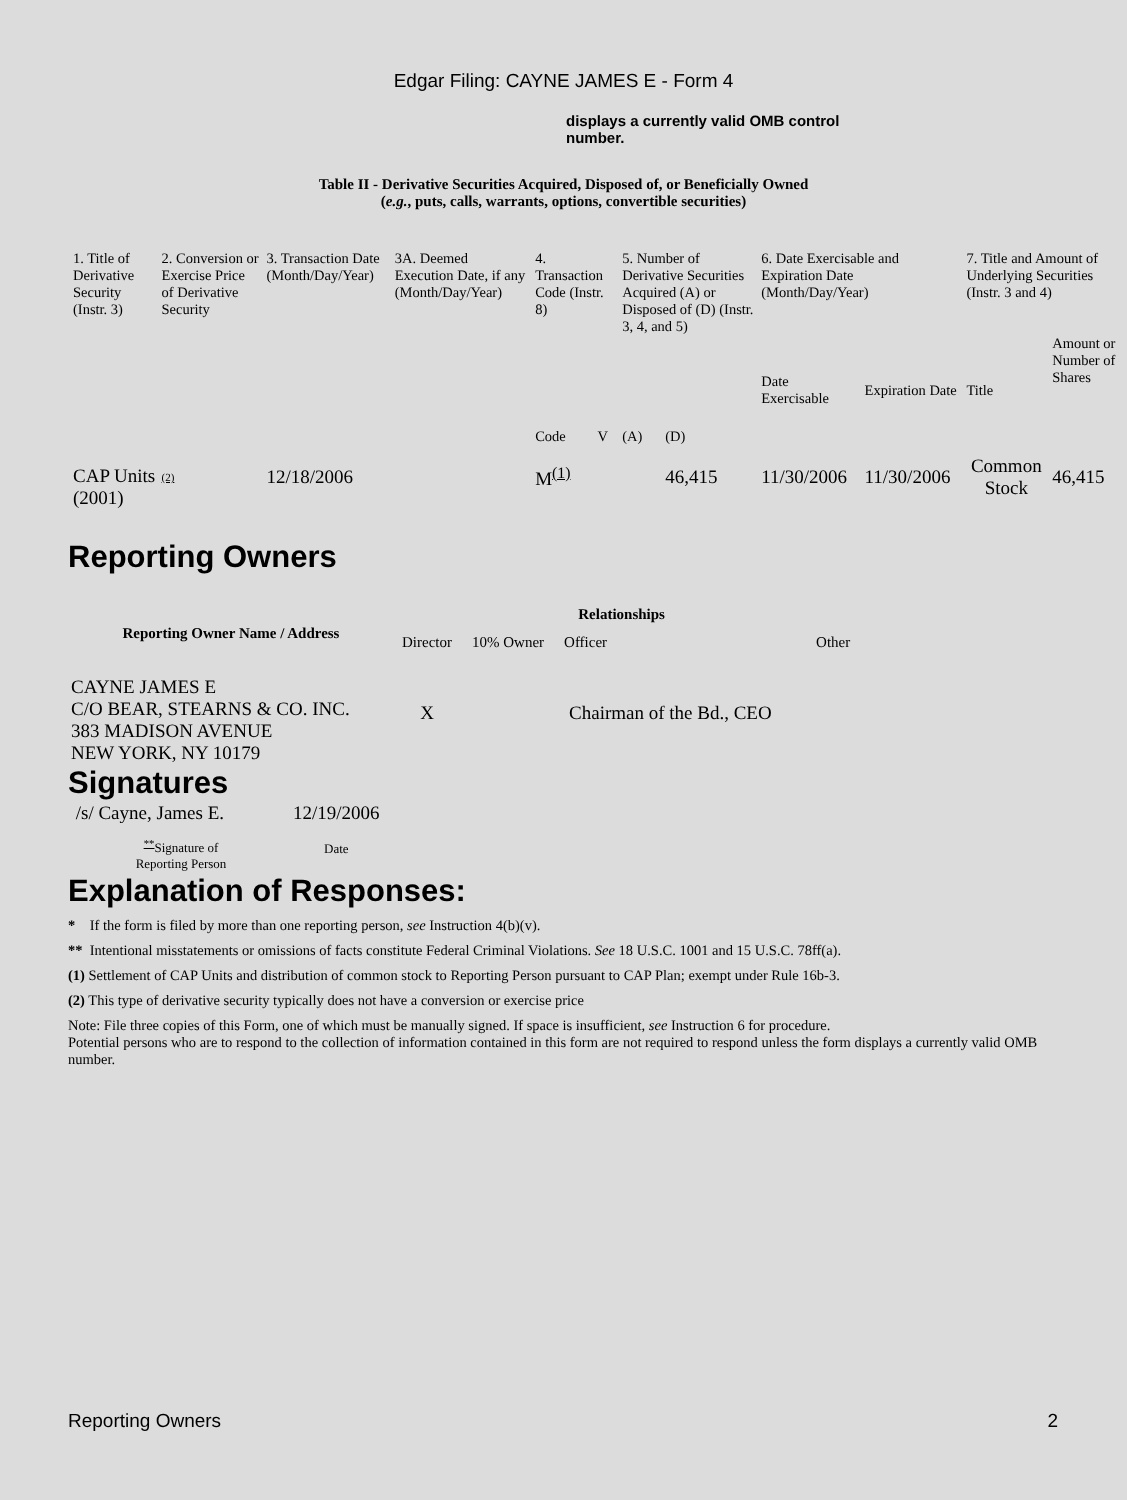Edgar Filing: CAYNE JAMES E - Form 4
displays a currently valid OMB control number.
Table II - Derivative Securities Acquired, Disposed of, or Beneficially Owned
(e.g., puts, calls, warrants, options, convertible securities)
| 1. Title of Derivative Security (Instr. 3) | 2. Conversion or Exercise Price of Derivative Security | 3. Transaction Date (Month/Day/Year) | 3A. Deemed Execution Date, if any (Month/Day/Year) | 4. Transaction Code (Instr. 8) | | 5. Number of Derivative Securities Acquired (A) or Disposed of (D) (Instr. 3, 4, and 5) | | 6. Date Exercisable and Expiration Date (Month/Day/Year) | | 7. Title and Amount of Underlying Securities (Instr. 3 and 4) | |
| | | | | Code | V | (A) | (D) | Date Exercisable | Expiration Date | Title | Amount or Number of Shares |
| CAP Units (2001) | (2) | 12/18/2006 | | M<sup>(1)</sup> | | | 46,415 | 11/30/2006 | 11/30/2006 | Common Stock | 46,415 |
Reporting Owners
| Reporting Owner Name / Address | Relationships | | | |
| --- | --- | --- | --- | --- |
| | Director | 10% Owner | Officer | Other |
| CAYNE JAMES E C/O BEAR, STEARNS & CO. INC. 383 MADISON AVENUE NEW YORK, NY 10179 | X | | Chairman of the Bd., CEO | |
Signatures
| /s/ Cayne, James E. | 12/19/2006 |
| <sup>**</sup> Signature of Reporting Person | Date |
Explanation of Responses:
* If the form is filed by more than one reporting person, see Instruction 4(b)(v).
** Intentional misstatements or omissions of facts constitute Federal Criminal Violations. See 18 U.S.C. 1001 and 15 U.S.C. 78ff(a).
(1) Settlement of CAP Units and distribution of common stock to Reporting Person pursuant to CAP Plan; exempt under Rule 16b-3.
(2) This type of derivative security typically does not have a conversion or exercise price
Note: File three copies of this Form, one of which must be manually signed. If space is insufficient, see Instruction 6 for procedure.
Potential persons who are to respond to the collection of information contained in this form are not required to respond unless the form displays a currently valid OMB number.
Reporting Owners 2